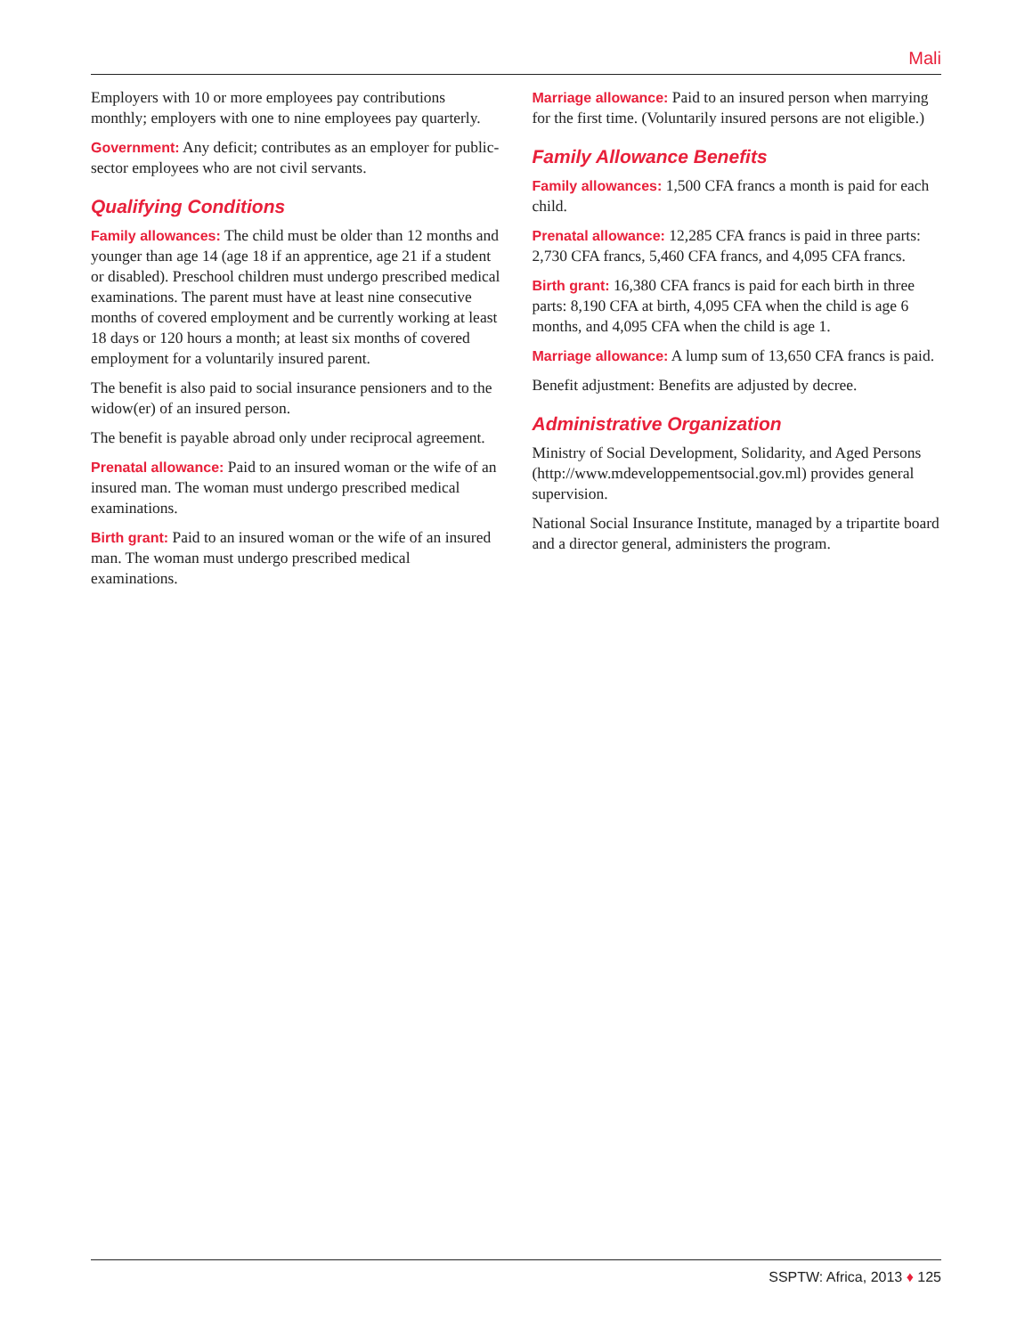Mali
Employers with 10 or more employees pay contributions monthly; employers with one to nine employees pay quarterly.
Government: Any deficit; contributes as an employer for public-sector employees who are not civil servants.
Qualifying Conditions
Family allowances: The child must be older than 12 months and younger than age 14 (age 18 if an apprentice, age 21 if a student or disabled). Preschool children must undergo prescribed medical examinations. The parent must have at least nine consecutive months of covered employment and be currently working at least 18 days or 120 hours a month; at least six months of covered employment for a voluntarily insured parent.
The benefit is also paid to social insurance pensioners and to the widow(er) of an insured person.
The benefit is payable abroad only under reciprocal agreement.
Prenatal allowance: Paid to an insured woman or the wife of an insured man. The woman must undergo prescribed medical examinations.
Birth grant: Paid to an insured woman or the wife of an insured man. The woman must undergo prescribed medical examinations.
Marriage allowance: Paid to an insured person when marrying for the first time. (Voluntarily insured persons are not eligible.)
Family Allowance Benefits
Family allowances: 1,500 CFA francs a month is paid for each child.
Prenatal allowance: 12,285 CFA francs is paid in three parts: 2,730 CFA francs, 5,460 CFA francs, and 4,095 CFA francs.
Birth grant: 16,380 CFA francs is paid for each birth in three parts: 8,190 CFA at birth, 4,095 CFA when the child is age 6 months, and 4,095 CFA when the child is age 1.
Marriage allowance: A lump sum of 13,650 CFA francs is paid.
Benefit adjustment: Benefits are adjusted by decree.
Administrative Organization
Ministry of Social Development, Solidarity, and Aged Persons (http://www.mdeveloppementsocial.gov.ml) provides general supervision.
National Social Insurance Institute, managed by a tripartite board and a director general, administers the program.
SSPTW: Africa, 2013 ♦ 125